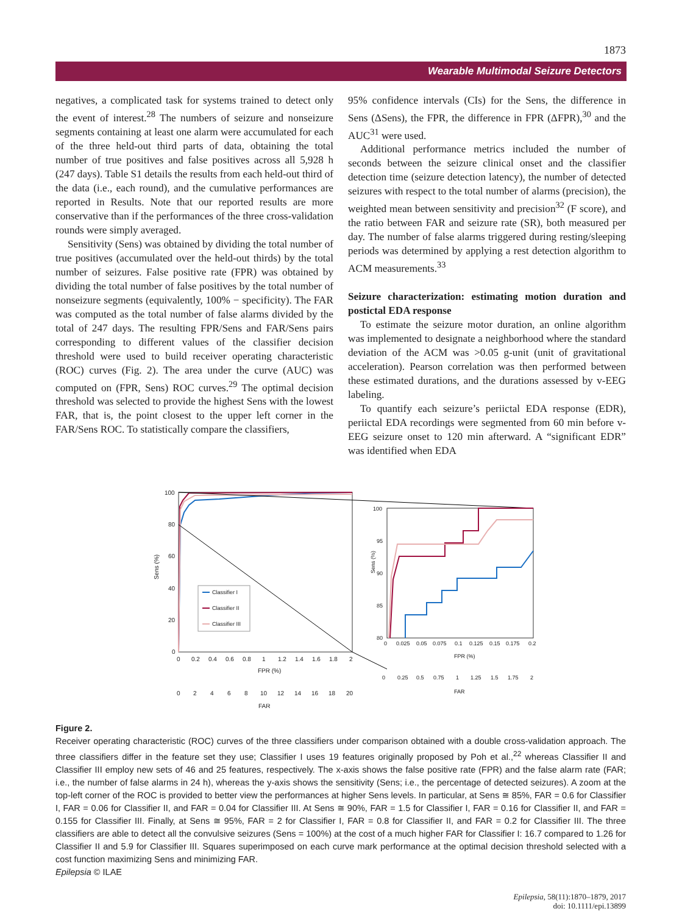1873
Wearable Multimodal Seizure Detectors
negatives, a complicated task for systems trained to detect only the event of interest.<sup>28</sup> The numbers of seizure and nonseizure segments containing at least one alarm were accumulated for each of the three held-out third parts of data, obtaining the total number of true positives and false positives across all 5,928 h (247 days). Table S1 details the results from each held-out third of the data (i.e., each round), and the cumulative performances are reported in Results. Note that our reported results are more conservative than if the performances of the three cross-validation rounds were simply averaged.
Sensitivity (Sens) was obtained by dividing the total number of true positives (accumulated over the held-out thirds) by the total number of seizures. False positive rate (FPR) was obtained by dividing the total number of false positives by the total number of nonseizure segments (equivalently, 100% − specificity). The FAR was computed as the total number of false alarms divided by the total of 247 days. The resulting FPR/Sens and FAR/Sens pairs corresponding to different values of the classifier decision threshold were used to build receiver operating characteristic (ROC) curves (Fig. 2). The area under the curve (AUC) was computed on (FPR, Sens) ROC curves.<sup>29</sup> The optimal decision threshold was selected to provide the highest Sens with the lowest FAR, that is, the point closest to the upper left corner in the FAR/Sens ROC. To statistically compare the classifiers,
95% confidence intervals (CIs) for the Sens, the difference in Sens (ΔSens), the FPR, the difference in FPR (ΔFPR),<sup>30</sup> and the AUC<sup>31</sup> were used.
Additional performance metrics included the number of seconds between the seizure clinical onset and the classifier detection time (seizure detection latency), the number of detected seizures with respect to the total number of alarms (precision), the weighted mean between sensitivity and precision<sup>32</sup> (F score), and the ratio between FAR and seizure rate (SR), both measured per day. The number of false alarms triggered during resting/sleeping periods was determined by applying a rest detection algorithm to ACM measurements.<sup>33</sup>
Seizure characterization: estimating motion duration and postictal EDA response
To estimate the seizure motor duration, an online algorithm was implemented to designate a neighborhood where the standard deviation of the ACM was >0.05 g-unit (unit of gravitational acceleration). Pearson correlation was then performed between these estimated durations, and the durations assessed by v-EEG labeling.
To quantify each seizure’s periictal EDA response (EDR), periictal EDA recordings were segmented from 60 min before v-EEG seizure onset to 120 min afterward. A “significant EDR” was identified when EDA
100
80
60
40
20
0
Sens (%)
0
0.2
0.4
0.6
0.8
1
1.2
1.4
1.6
1.8
2
FPR (%)
0
2
4
6
8
10
12
14
16
18
20
FAR
Classifier I
Classifier II
Classifier III
100
95
90
85
80
Sens (%)
0
0.025
0.05
0.075
0.1
0.125
0.15
0.175
0.2
FPR (%)
0
0.25
0.5
0.75
1
1.25
1.5
1.75
2
FAR
Figure 2.
Receiver operating characteristic (ROC) curves of the three classifiers under comparison obtained with a double cross-validation approach. The three classifiers differ in the feature set they use; Classifier I uses 19 features originally proposed by Poh et al.,<sup>22</sup> whereas Classifier II and Classifier III employ new sets of 46 and 25 features, respectively. The x-axis shows the false positive rate (FPR) and the false alarm rate (FAR; i.e., the number of false alarms in 24 h), whereas the y-axis shows the sensitivity (Sens; i.e., the percentage of detected seizures). A zoom at the top-left corner of the ROC is provided to better view the performances at higher Sens levels. In particular, at Sens ≅ 85%, FAR = 0.6 for Classifier I, FAR = 0.06 for Classifier II, and FAR = 0.04 for Classifier III. At Sens ≅ 90%, FAR = 1.5 for Classifier I, FAR = 0.16 for Classifier II, and FAR = 0.155 for Classifier III. Finally, at Sens ≅ 95%, FAR = 2 for Classifier I, FAR = 0.8 for Classifier II, and FAR = 0.2 for Classifier III. The three classifiers are able to detect all the convulsive seizures (Sens = 100%) at the cost of a much higher FAR for Classifier I: 16.7 compared to 1.26 for Classifier II and 5.9 for Classifier III. Squares superimposed on each curve mark performance at the optimal decision threshold selected with a cost function maximizing Sens and minimizing FAR.
Epilepsia © ILAE
Epilepsia, 58(11):1870–1879, 2017
doi: 10.1111/epi.13899